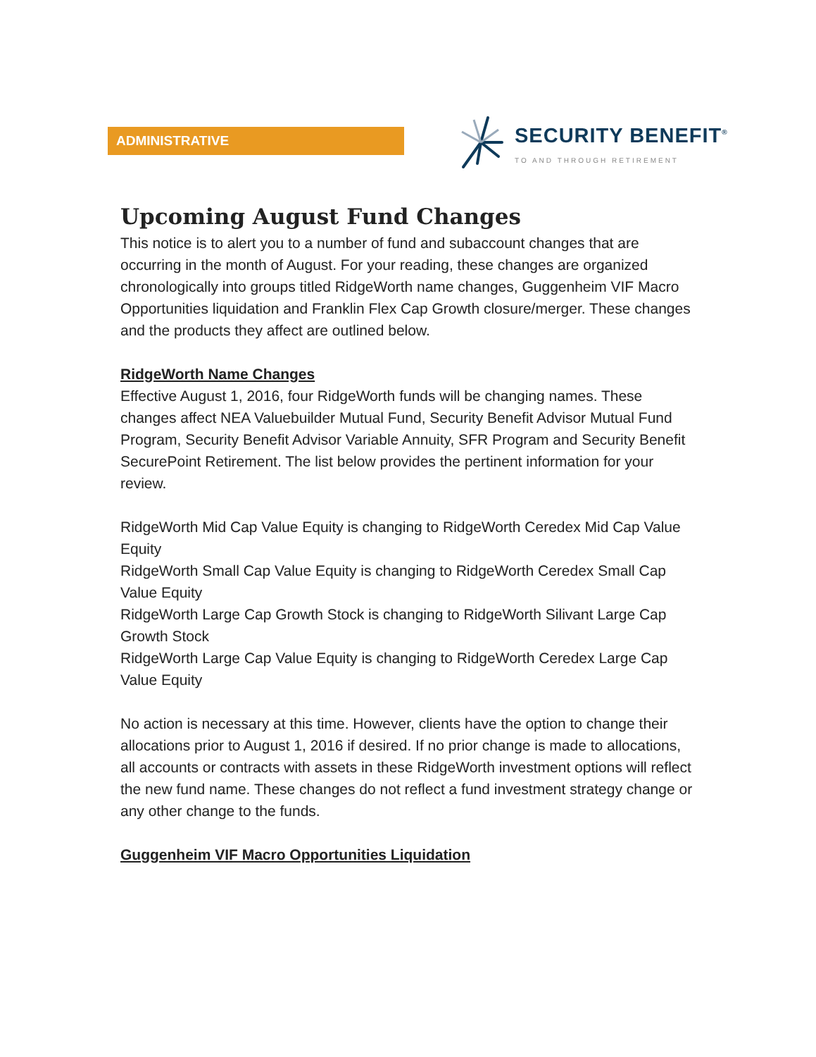ADMINISTRATIVE SECURITY BENEFIT<sup>®</sup>
TO AND THROUGH RETIREMENT
Upcoming August Fund Changes
This notice is to alert you to a number of fund and subaccount changes that are occurring in the month of August. For your reading, these changes are organized chronologically into groups titled RidgeWorth name changes, Guggenheim VIF Macro Opportunities liquidation and Franklin Flex Cap Growth closure/merger. These changes and the products they affect are outlined below.
RidgeWorth Name Changes
Effective August 1, 2016, four RidgeWorth funds will be changing names. These changes affect NEA Valuebuilder Mutual Fund, Security Benefit Advisor Mutual Fund Program, Security Benefit Advisor Variable Annuity, SFR Program and Security Benefit SecurePoint Retirement. The list below provides the pertinent information for your review.
RidgeWorth Mid Cap Value Equity is changing to RidgeWorth Ceredex Mid Cap Value Equity
RidgeWorth Small Cap Value Equity is changing to RidgeWorth Ceredex Small Cap Value Equity
RidgeWorth Large Cap Growth Stock is changing to RidgeWorth Silivant Large Cap Growth Stock
RidgeWorth Large Cap Value Equity is changing to RidgeWorth Ceredex Large Cap Value Equity
No action is necessary at this time. However, clients have the option to change their allocations prior to August 1, 2016 if desired. If no prior change is made to allocations, all accounts or contracts with assets in these RidgeWorth investment options will reflect the new fund name. These changes do not reflect a fund investment strategy change or any other change to the funds.
Guggenheim VIF Macro Opportunities Liquidation